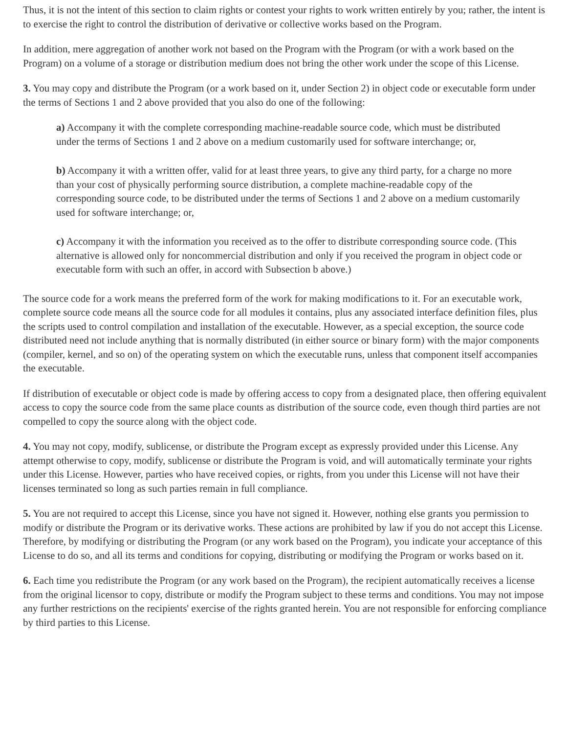Thus, it is not the intent of this section to claim rights or contest your rights to work written entirely by you; rather, the intent is to exercise the right to control the distribution of derivative or collective works based on the Program.
In addition, mere aggregation of another work not based on the Program with the Program (or with a work based on the Program) on a volume of a storage or distribution medium does not bring the other work under the scope of this License.
3. You may copy and distribute the Program (or a work based on it, under Section 2) in object code or executable form under the terms of Sections 1 and 2 above provided that you also do one of the following:
a) Accompany it with the complete corresponding machine-readable source code, which must be distributed under the terms of Sections 1 and 2 above on a medium customarily used for software interchange; or,
b) Accompany it with a written offer, valid for at least three years, to give any third party, for a charge no more than your cost of physically performing source distribution, a complete machine-readable copy of the corresponding source code, to be distributed under the terms of Sections 1 and 2 above on a medium customarily used for software interchange; or,
c) Accompany it with the information you received as to the offer to distribute corresponding source code. (This alternative is allowed only for noncommercial distribution and only if you received the program in object code or executable form with such an offer, in accord with Subsection b above.)
The source code for a work means the preferred form of the work for making modifications to it. For an executable work, complete source code means all the source code for all modules it contains, plus any associated interface definition files, plus the scripts used to control compilation and installation of the executable. However, as a special exception, the source code distributed need not include anything that is normally distributed (in either source or binary form) with the major components (compiler, kernel, and so on) of the operating system on which the executable runs, unless that component itself accompanies the executable.
If distribution of executable or object code is made by offering access to copy from a designated place, then offering equivalent access to copy the source code from the same place counts as distribution of the source code, even though third parties are not compelled to copy the source along with the object code.
4. You may not copy, modify, sublicense, or distribute the Program except as expressly provided under this License. Any attempt otherwise to copy, modify, sublicense or distribute the Program is void, and will automatically terminate your rights under this License. However, parties who have received copies, or rights, from you under this License will not have their licenses terminated so long as such parties remain in full compliance.
5. You are not required to accept this License, since you have not signed it. However, nothing else grants you permission to modify or distribute the Program or its derivative works. These actions are prohibited by law if you do not accept this License. Therefore, by modifying or distributing the Program (or any work based on the Program), you indicate your acceptance of this License to do so, and all its terms and conditions for copying, distributing or modifying the Program or works based on it.
6. Each time you redistribute the Program (or any work based on the Program), the recipient automatically receives a license from the original licensor to copy, distribute or modify the Program subject to these terms and conditions. You may not impose any further restrictions on the recipients' exercise of the rights granted herein. You are not responsible for enforcing compliance by third parties to this License.